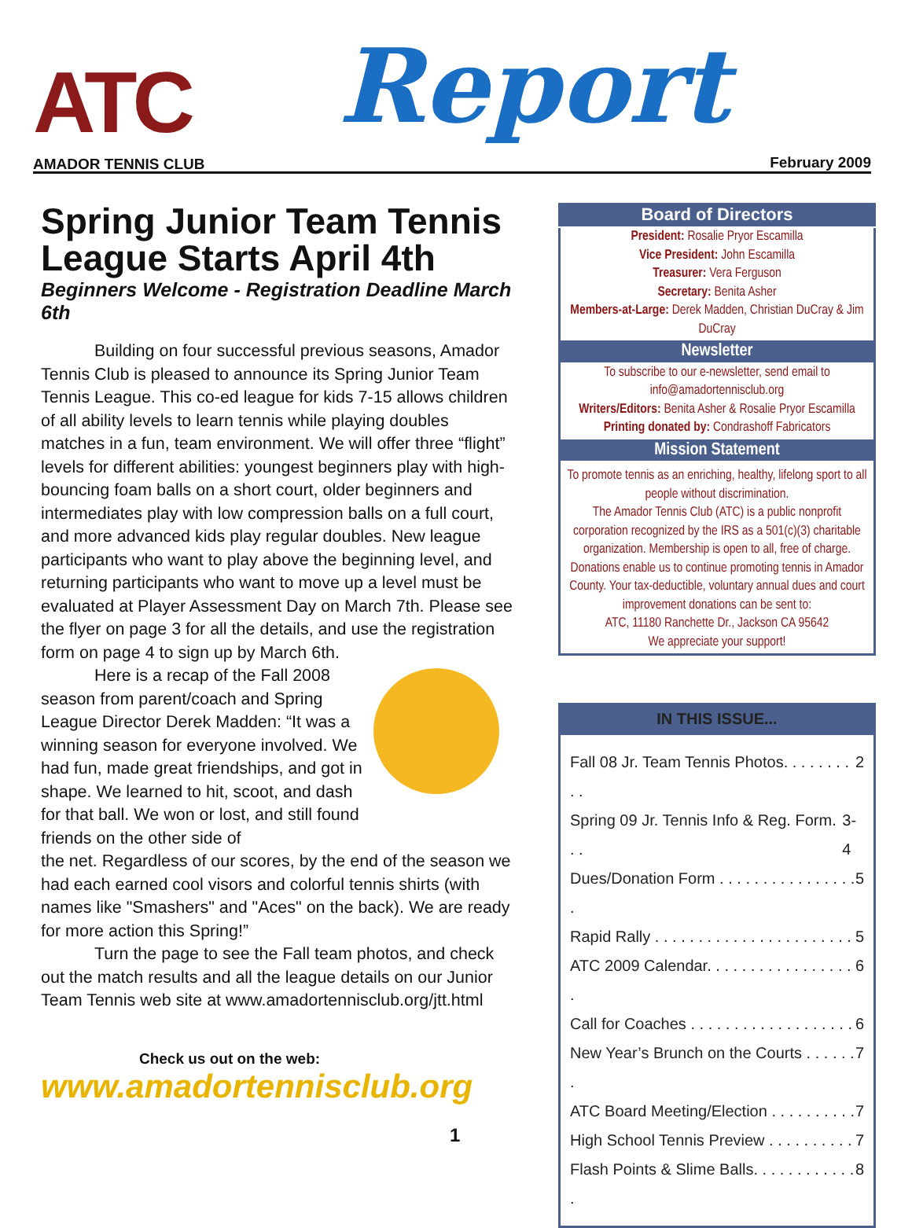ATC Report
AMADOR TENNIS CLUB February 2009
Spring Junior Team Tennis League Starts April 4th
Beginners Welcome - Registration Deadline March 6th
Building on four successful previous seasons, Amador Tennis Club is pleased to announce its Spring Junior Team Tennis League. This co-ed league for kids 7-15 allows children of all ability levels to learn tennis while playing doubles matches in a fun, team environment. We will offer three “flight” levels for different abilities: youngest beginners play with high-bouncing foam balls on a short court, older beginners and intermediates play with low compression balls on a full court, and more advanced kids play regular doubles. New league participants who want to play above the beginning level, and returning participants who want to move up a level must be evaluated at Player Assessment Day on March 7th. Please see the flyer on page 3 for all the details, and use the registration form on page 4 to sign up by March 6th.
Here is a recap of the Fall 2008 season from parent/coach and Spring League Director Derek Madden: “It was a winning season for everyone involved. We had fun, made great friendships, and got in shape. We learned to hit, scoot, and dash for that ball. We won or lost, and still found friends on the other side of
the net. Regardless of our scores, by the end of the season we had each earned cool visors and colorful tennis shirts (with names like "Smashers" and "Aces" on the back). We are ready for more action this Spring!”
Turn the page to see the Fall team photos, and check out the match results and all the league details on our Junior Team Tennis web site at www.amadortennisclub.org/jtt.html
Check us out on the web:
www.amadortennisclub.org
1
Board of Directors
President: Rosalie Pryor Escamilla
Vice President: John Escamilla
Treasurer: Vera Ferguson
Secretary: Benita Asher
Members-at-Large: Derek Madden, Christian DuCray & Jim DuCray
Newsletter
To subscribe to our e-newsletter, send email to info@amadortennisclub.org
Writers/Editors: Benita Asher & Rosalie Pryor Escamilla
Printing donated by: Condrashoff Fabricators
Mission Statement
To promote tennis as an enriching, healthy, lifelong sport to all people without discrimination.
The Amador Tennis Club (ATC) is a public nonprofit corporation recognized by the IRS as a 501(c)(3) charitable organization. Membership is open to all, free of charge. Donations enable us to continue promoting tennis in Amador County. Your tax-deductible, voluntary annual dues and court improvement donations can be sent to:
ATC, 11180 Ranchette Dr., Jackson CA 95642
We appreciate your support!
IN THIS ISSUE...
Fall 08 Jr. Team Tennis Photos. . . . . . . . . . 2
Spring 09 Jr. Tennis Info & Reg. Form. . . 3-4
Dues/Donation Form . . . . . . . . . . . . . . . . . 5
Rapid Rally . . . . . . . . . . . . . . . . . . . . . . . 5
ATC 2009 Calendar. . . . . . . . . . . . . . . . . . 6
Call for Coaches . . . . . . . . . . . . . . . . . . . 6
New Year’s Brunch on the Courts . . . . . . . 7
ATC Board Meeting/Election . . . . . . . . . . 7
High School Tennis Preview . . . . . . . . . . 7
Flash Points & Slime Balls. . . . . . . . . . . . . 8